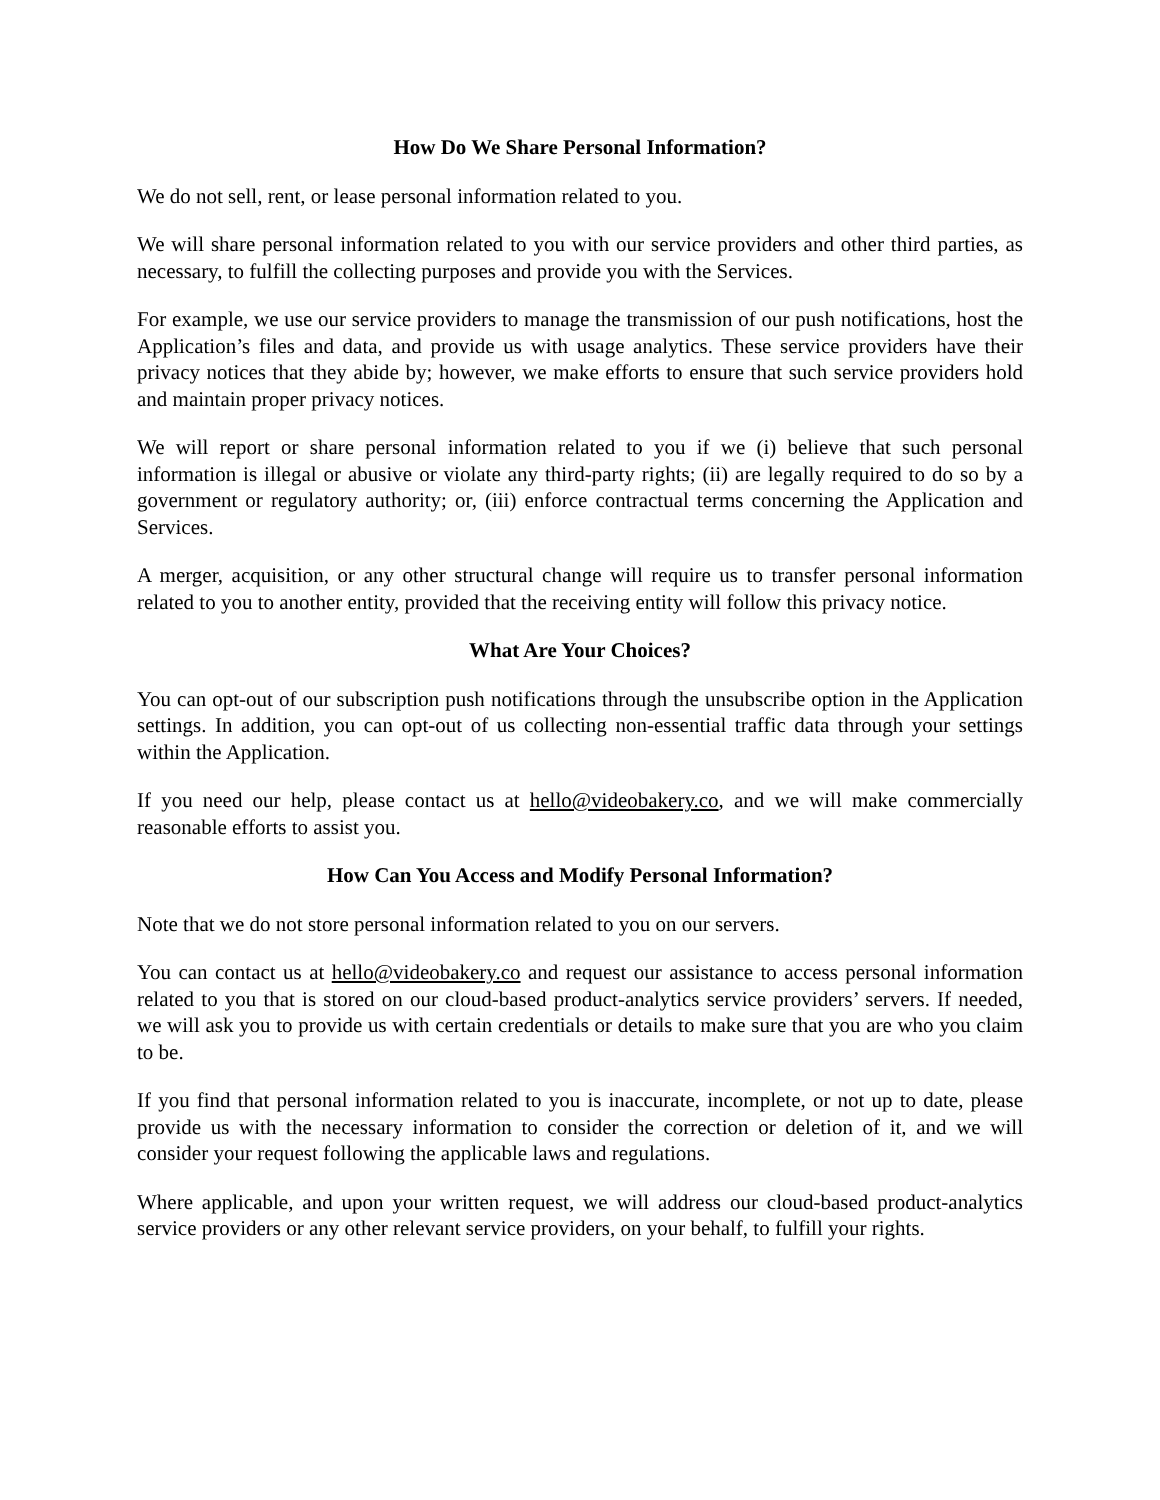How Do We Share Personal Information?
We do not sell, rent, or lease personal information related to you.
We will share personal information related to you with our service providers and other third parties, as necessary, to fulfill the collecting purposes and provide you with the Services.
For example, we use our service providers to manage the transmission of our push notifications, host the Application’s files and data, and provide us with usage analytics. These service providers have their privacy notices that they abide by; however, we make efforts to ensure that such service providers hold and maintain proper privacy notices.
We will report or share personal information related to you if we (i) believe that such personal information is illegal or abusive or violate any third-party rights; (ii) are legally required to do so by a government or regulatory authority; or, (iii) enforce contractual terms concerning the Application and Services.
A merger, acquisition, or any other structural change will require us to transfer personal information related to you to another entity, provided that the receiving entity will follow this privacy notice.
What Are Your Choices?
You can opt-out of our subscription push notifications through the unsubscribe option in the Application settings. In addition, you can opt-out of us collecting non-essential traffic data through your settings within the Application.
If you need our help, please contact us at hello@videobakery.co, and we will make commercially reasonable efforts to assist you.
How Can You Access and Modify Personal Information?
Note that we do not store personal information related to you on our servers.
You can contact us at hello@videobakery.co and request our assistance to access personal information related to you that is stored on our cloud-based product-analytics service providers’ servers. If needed, we will ask you to provide us with certain credentials or details to make sure that you are who you claim to be.
If you find that personal information related to you is inaccurate, incomplete, or not up to date, please provide us with the necessary information to consider the correction or deletion of it, and we will consider your request following the applicable laws and regulations.
Where applicable, and upon your written request, we will address our cloud-based product-analytics service providers or any other relevant service providers, on your behalf, to fulfill your rights.